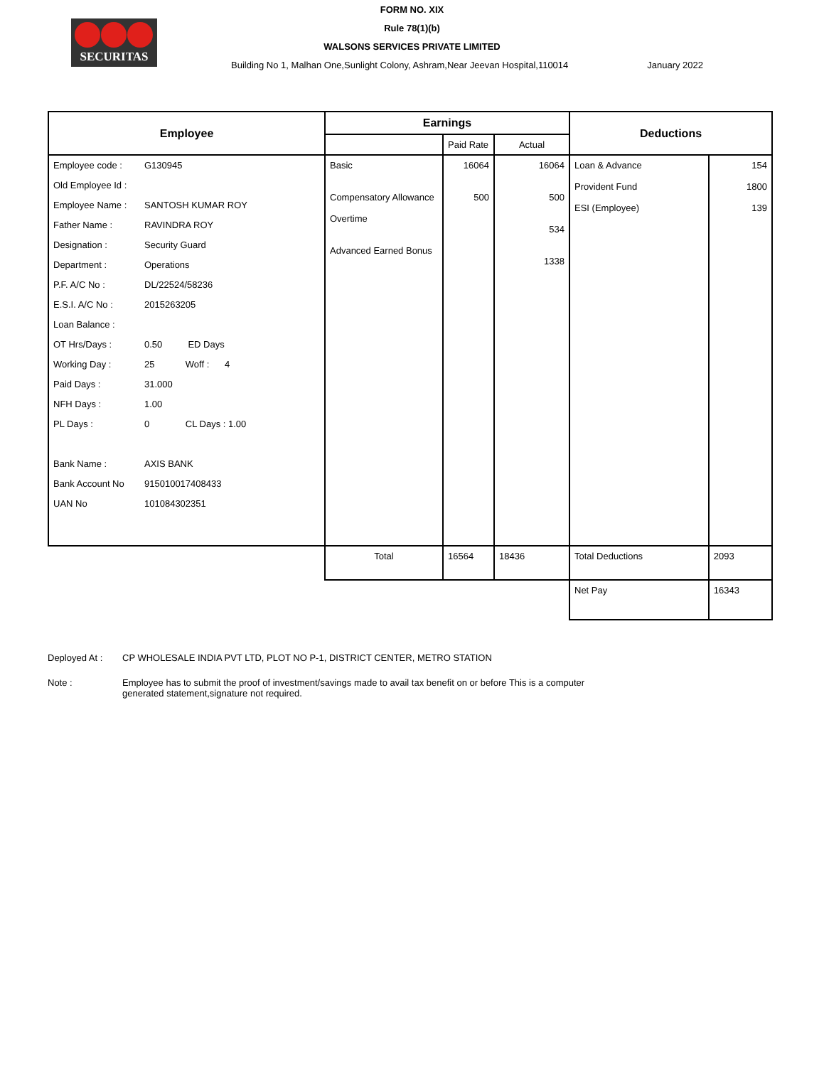SECURITAS
FORM NO. XIX
Rule 78(1)(b)
WALSONS SERVICES PRIVATE LIMITED
Building No 1, Malhan One,Sunlight Colony, Ashram,Near Jeevan Hospital,110014 January 2022
| Employee | Earnings | | | Deductions | |
| --- | --- | --- | --- | --- | --- |
| | | Paid Rate | Actual | | |
| Employee code : G130945 Old Employee Id : Employee Name : SANTOSH KUMAR ROY Father Name : RAVINDRA ROY Designation : Security Guard Department : Operations P.F. A/C No : DL/22524/58236 E.S.I. A/C No : 2015263205 Loan Balance : OT Hrs/Days : 0.50 ED Days Working Day : 25 Woff : 4 Paid Days : 31.000 NFH Days : 1.00 PL Days : 0 CL Days : 1.00 Bank Name : AXIS BANK Bank Account No 915010017408433 UAN No 101084302351 | Basic Compensatory Allowance Overtime Advanced Earned Bonus | 16064 500 | 16064 500 534 1338 | Loan & Advance Provident Fund ESI (Employee) | 154 1800 139 |
| | Total | 16564 | 18436 | Total Deductions | 2093 |
| | | | | Net Pay | 16343 |
Deployed At : CP WHOLESALE INDIA PVT LTD, PLOT NO P-1, DISTRICT CENTER, METRO STATION
Note : Employee has to submit the proof of investment/savings made to avail tax benefit on or before This is a computer generated statement,signature not required.